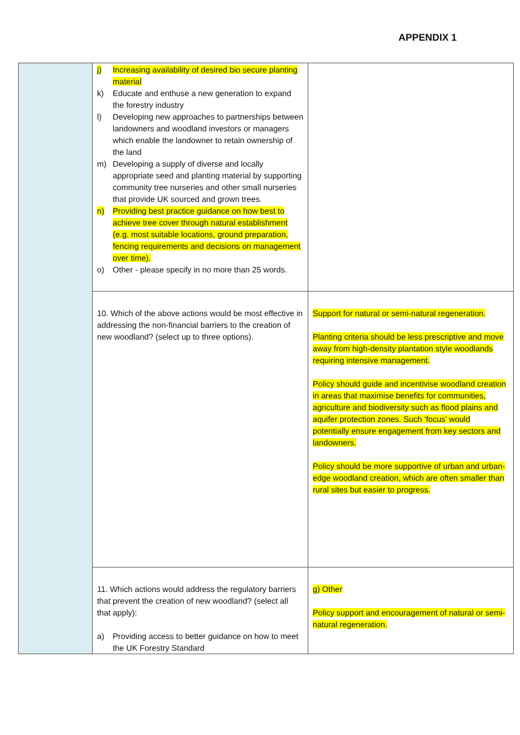APPENDIX 1
| | j) Increasing availability of desired bio secure planting material k) Educate and enthuse a new generation to expand the forestry industry l) Developing new approaches to partnerships between landowners and woodland investors or managers which enable the landowner to retain ownership of the land m) Developing a supply of diverse and locally appropriate seed and planting material by supporting community tree nurseries and other small nurseries that provide UK sourced and grown trees. n) Providing best practice guidance on how best to achieve tree cover through natural establishment (e.g. most suitable locations, ground preparation, fencing requirements and decisions on management over time). o) Other - please specify in no more than 25 words. | |
| | 10. Which of the above actions would be most effective in addressing the non-financial barriers to the creation of new woodland? (select up to three options). | Support for natural or semi-natural regeneration. Planting criteria should be less prescriptive and move away from high-density plantation style woodlands requiring intensive management. Policy should guide and incentivise woodland creation in areas that maximise benefits for communities, agriculture and biodiversity such as flood plains and aquifer protection zones. Such ‘focus’ would potentially ensure engagement from key sectors and landowners. Policy should be more supportive of urban and urban-edge woodland creation, which are often smaller than rural sites but easier to progress. |
| | 11. Which actions would address the regulatory barriers that prevent the creation of new woodland? (select all that apply): a) Providing access to better guidance on how to meet the UK Forestry Standard | g) Other Policy support and encouragement of natural or semi-natural regeneration. |